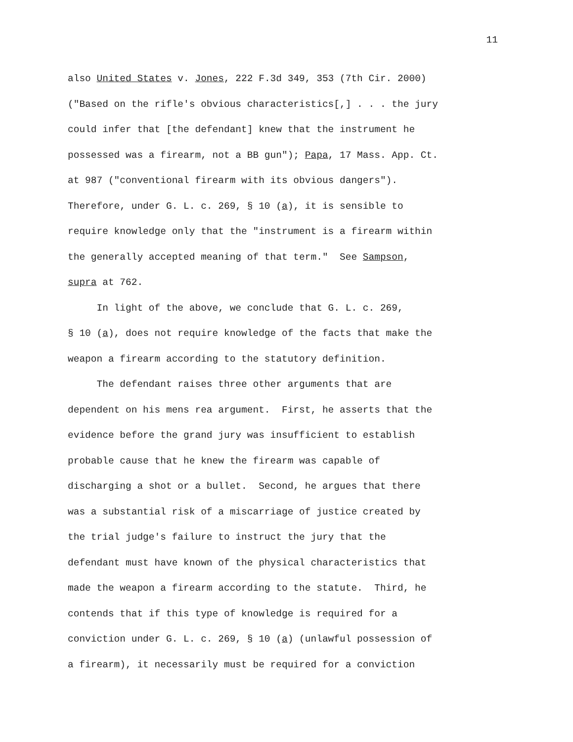11
also United States v. Jones, 222 F.3d 349, 353 (7th Cir. 2000)
("Based on the rifle's obvious characteristics[,] . . . the jury
could infer that [the defendant] knew that the instrument he
possessed was a firearm, not a BB gun"); Papa, 17 Mass. App. Ct.
at 987 ("conventional firearm with its obvious dangers").
Therefore, under G. L. c. 269, § 10 (a), it is sensible to
require knowledge only that the "instrument is a firearm within
the generally accepted meaning of that term." See Sampson,
supra at 762.
In light of the above, we conclude that G. L. c. 269,
§ 10 (a), does not require knowledge of the facts that make the
weapon a firearm according to the statutory definition.
The defendant raises three other arguments that are
dependent on his mens rea argument. First, he asserts that the
evidence before the grand jury was insufficient to establish
probable cause that he knew the firearm was capable of
discharging a shot or a bullet. Second, he argues that there
was a substantial risk of a miscarriage of justice created by
the trial judge's failure to instruct the jury that the
defendant must have known of the physical characteristics that
made the weapon a firearm according to the statute. Third, he
contends that if this type of knowledge is required for a
conviction under G. L. c. 269, § 10 (a) (unlawful possession of
a firearm), it necessarily must be required for a conviction